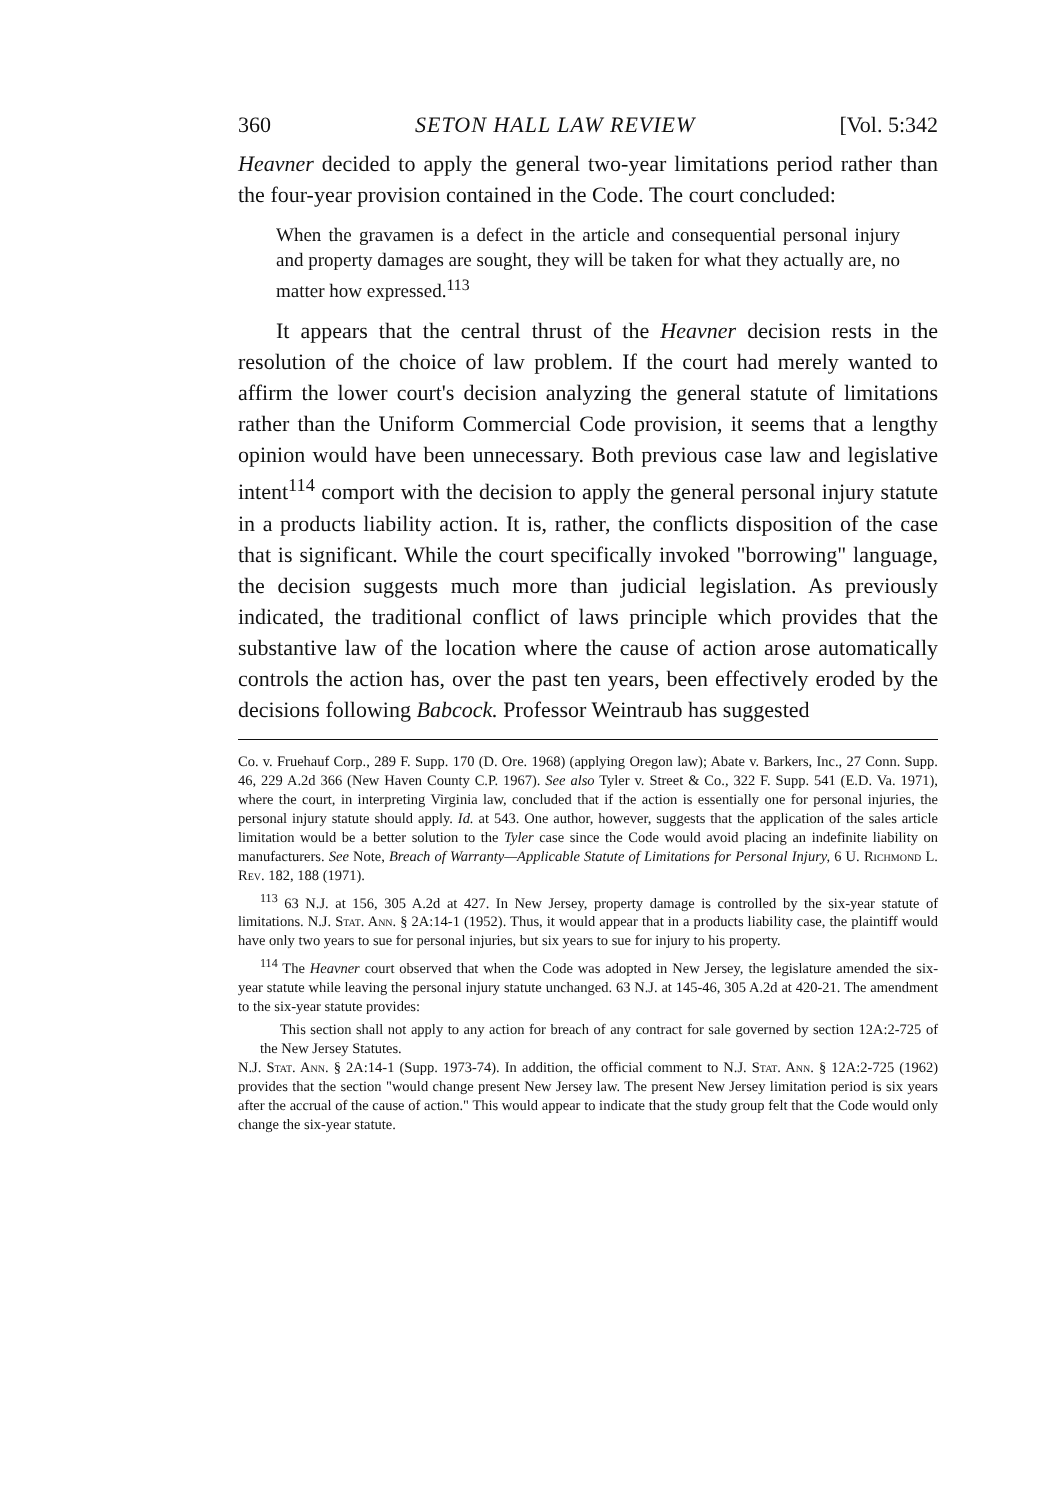360 SETON HALL LAW REVIEW [Vol. 5:342
Heavner decided to apply the general two-year limitations period rather than the four-year provision contained in the Code. The court concluded:
When the gravamen is a defect in the article and consequential personal injury and property damages are sought, they will be taken for what they actually are, no matter how expressed.<sup>113</sup>
It appears that the central thrust of the Heavner decision rests in the resolution of the choice of law problem. If the court had merely wanted to affirm the lower court's decision analyzing the general statute of limitations rather than the Uniform Commercial Code provision, it seems that a lengthy opinion would have been unnecessary. Both previous case law and legislative intent<sup>114</sup> comport with the decision to apply the general personal injury statute in a products liability action. It is, rather, the conflicts disposition of the case that is significant. While the court specifically invoked "borrowing" language, the decision suggests much more than judicial legislation. As previously indicated, the traditional conflict of laws principle which provides that the substantive law of the location where the cause of action arose automatically controls the action has, over the past ten years, been effectively eroded by the decisions following Babcock. Professor Weintraub has suggested
Co. v. Fruehauf Corp., 289 F. Supp. 170 (D. Ore. 1968) (applying Oregon law); Abate v. Barkers, Inc., 27 Conn. Supp. 46, 229 A.2d 366 (New Haven County C.P. 1967). See also Tyler v. Street & Co., 322 F. Supp. 541 (E.D. Va. 1971), where the court, in interpreting Virginia law, concluded that if the action is essentially one for personal injuries, the personal injury statute should apply. Id. at 543. One author, however, suggests that the application of the sales article limitation would be a better solution to the Tyler case since the Code would avoid placing an indefinite liability on manufacturers. See Note, Breach of Warranty—Applicable Statute of Limitations for Personal Injury, 6 U. Richmond L. Rev. 182, 188 (1971).
<sup>113</sup> 63 N.J. at 156, 305 A.2d at 427. In New Jersey, property damage is controlled by the six-year statute of limitations. N.J. Stat. Ann. § 2A:14-1 (1952). Thus, it would appear that in a products liability case, the plaintiff would have only two years to sue for personal injuries, but six years to sue for injury to his property.
<sup>114</sup> The Heavner court observed that when the Code was adopted in New Jersey, the legislature amended the six-year statute while leaving the personal injury statute unchanged. 63 N.J. at 145-46, 305 A.2d at 420-21. The amendment to the six-year statute provides:
This section shall not apply to any action for breach of any contract for sale governed by section 12A:2-725 of the New Jersey Statutes.
N.J. Stat. Ann. § 2A:14-1 (Supp. 1973-74). In addition, the official comment to N.J. Stat. Ann. § 12A:2-725 (1962) provides that the section "would change present New Jersey law. The present New Jersey limitation period is six years after the accrual of the cause of action." This would appear to indicate that the study group felt that the Code would only change the six-year statute.